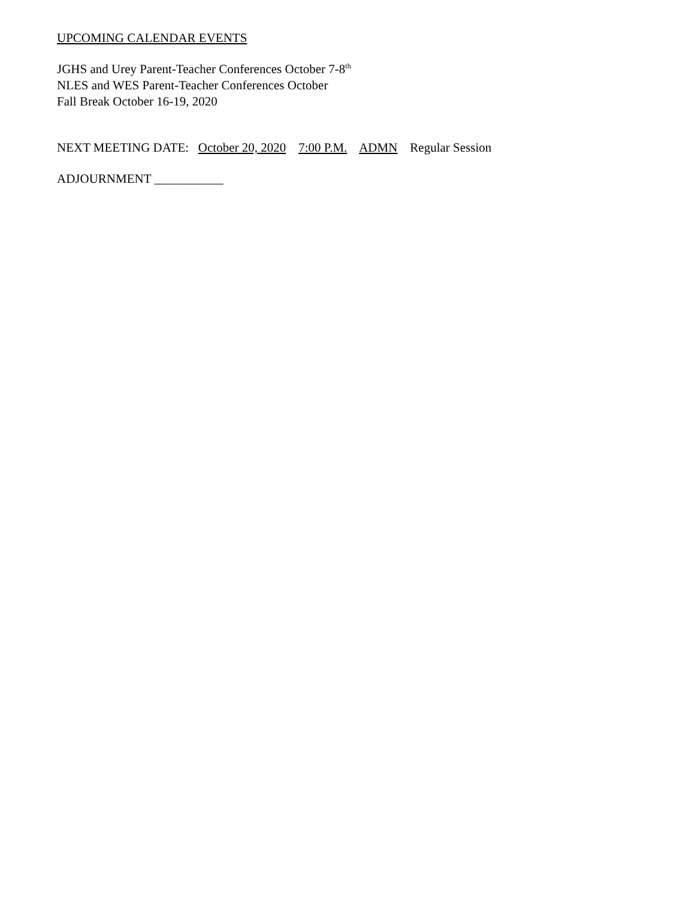UPCOMING CALENDAR EVENTS
JGHS and Urey Parent-Teacher Conferences October 7-8<sup>th</sup>
NLES and WES Parent-Teacher Conferences October
Fall Break October 16-19, 2020
NEXT MEETING DATE: October 20, 2020 7:00 P.M. ADMN Regular Session
ADJOURNMENT ___________